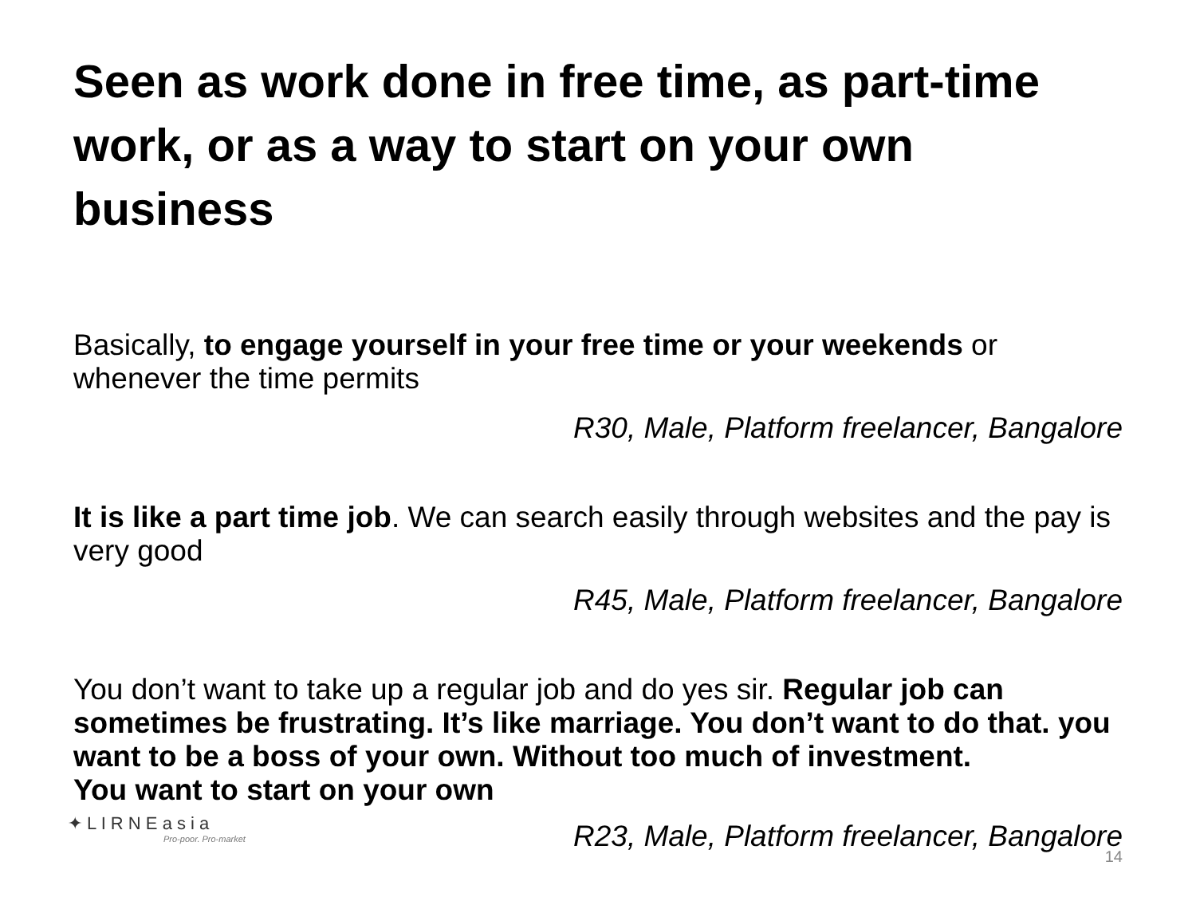Seen as work done in free time, as part-time work, or as a way to start on your own business
Basically, to engage yourself in your free time or your weekends or whenever the time permits
R30, Male, Platform freelancer, Bangalore
It is like a part time job. We can search easily through websites and the pay is very good
R45, Male, Platform freelancer, Bangalore
You don’t want to take up a regular job and do yes sir. Regular job can sometimes be frustrating. It’s like marriage. You don’t want to do that. you want to be a boss of your own. Without too much of investment.
You want to start on your own
R23, Male, Platform freelancer, Bangalore
✦ L I R N E a s i a
Pro-poor. Pro-market
14